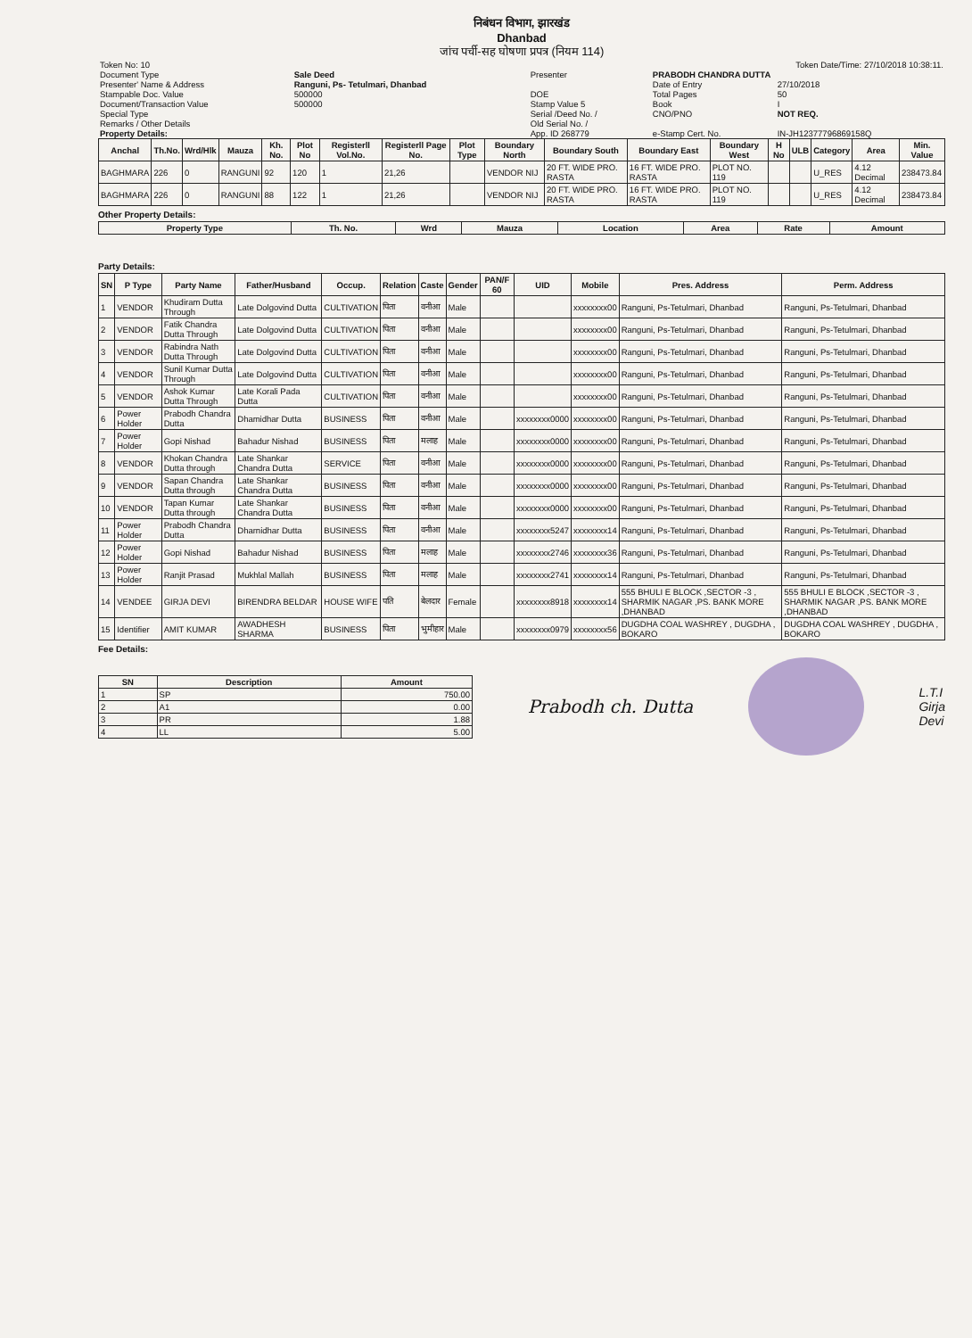निबंधन विभाग, झारखंड
Dhanbad
जांच पर्ची-सह घोषणा प्रपत्र (नियम 114)
| Token No: 10 | | | Token Date/Time: 27/10/2018 10:38:11. | |
| Document Type | Sale Deed | Presenter | PRABODH CHANDRA DUTTA | |
| Presenter' Name & Address | Ranguni, Ps- Tetulmari, Dhanbad | | Date of Entry | 27/10/2018 |
| Stampable Doc. Value | 500000 | DOE | Total Pages | 50 |
| Document/Transaction Value | 500000 | Stamp Value 5 | Book | I |
| Special Type | | Serial /Deed No. / | CNO/PNO | NOT REQ. |
| Remarks / Other Details | | Old Serial No. / | | |
| Property Details: | | App. ID 268779 | e-Stamp Cert. No. | IN-JH12377796869158Q |
| Anchal | Th.No. | Wrd/Hlk | Mauza | Kh. No. | Plot No | Registerll Vol.No. | Registerll Page No. | Plot Type | Boundary North | Boundary South | Boundary East | Boundary West | H No | ULB | Category | Area | Min. Value |
| --- | --- | --- | --- | --- | --- | --- | --- | --- | --- | --- | --- | --- | --- | --- | --- | --- | --- |
| BAGHMARA | 226 | 0 | RANGUNI | 92 | 120 | 1 | 21,26 | | VENDOR NIJ | 20 FT. WIDE PRO. RASTA | 16 FT. WIDE PRO. RASTA | PLOT NO. 119 | | | U_RES | 4.12 Decimal | 238473.84 |
| BAGHMARA | 226 | 0 | RANGUNI | 88 | 122 | 1 | 21,26 | | VENDOR NIJ | 20 FT. WIDE PRO. RASTA | 16 FT. WIDE PRO. RASTA | PLOT NO. 119 | | | U_RES | 4.12 Decimal | 238473.84 |
Other Property Details:
| Property Type | Th. No. | Wrd | Mauza | Location | Area | Rate | Amount |
| --- | --- | --- | --- | --- | --- | --- | --- |
Party Details:
| SN | P Type | Party Name | Father/Husband | Occup. | Relation | Caste | Gender | PAN/F 60 | UID | Mobile | Pres. Address | Perm. Address |
| --- | --- | --- | --- | --- | --- | --- | --- | --- | --- | --- | --- | --- |
| 1 | VENDOR | Khudiram Dutta Through | Late Dolgovind Dutta | CULTIVATION | पिता | वनीआ | Male | | | xxxxxxxx00 | Ranguni, Ps-Tetulmari, Dhanbad | Ranguni, Ps-Tetulmari, Dhanbad |
| 2 | VENDOR | Fatik Chandra Dutta Through | Late Dolgovind Dutta | CULTIVATION | पिता | वनीआ | Male | | | xxxxxxxx00 | Ranguni, Ps-Tetulmari, Dhanbad | Ranguni, Ps-Tetulmari, Dhanbad |
| 3 | VENDOR | Rabindra Nath Dutta Through | Late Dolgovind Dutta | CULTIVATION | पिता | वनीआ | Male | | | xxxxxxxx00 | Ranguni, Ps-Tetulmari, Dhanbad | Ranguni, Ps-Tetulmari, Dhanbad |
| 4 | VENDOR | Sunil Kumar Dutta Through | Late Dolgovind Dutta | CULTIVATION | पिता | वनीआ | Male | | | xxxxxxxx00 | Ranguni, Ps-Tetulmari, Dhanbad | Ranguni, Ps-Tetulmari, Dhanbad |
| 5 | VENDOR | Ashok Kumar Dutta Through | Late Korali Pada Dutta | CULTIVATION | पिता | वनीआ | Male | | | xxxxxxxx00 | Ranguni, Ps-Tetulmari, Dhanbad | Ranguni, Ps-Tetulmari, Dhanbad |
| 6 | Power Holder | Prabodh Chandra Dutta | Dhamidhar Dutta | BUSINESS | पिता | वनीआ | Male | | xxxxxxxx0000 | xxxxxxxx00 | Ranguni, Ps-Tetulmari, Dhanbad | Ranguni, Ps-Tetulmari, Dhanbad |
| 7 | Power Holder | Gopi Nishad | Bahadur Nishad | BUSINESS | पिता | मलाह | Male | | xxxxxxxx0000 | xxxxxxxx00 | Ranguni, Ps-Tetulmari, Dhanbad | Ranguni, Ps-Tetulmari, Dhanbad |
| 8 | VENDOR | Khokan Chandra Dutta through | Late Shankar Chandra Dutta | SERVICE | पिता | वनीआ | Male | | xxxxxxxx0000 | xxxxxxxx00 | Ranguni, Ps-Tetulmari, Dhanbad | Ranguni, Ps-Tetulmari, Dhanbad |
| 9 | VENDOR | Sapan Chandra Dutta through | Late Shankar Chandra Dutta | BUSINESS | पिता | वनीआ | Male | | xxxxxxxx0000 | xxxxxxxx00 | Ranguni, Ps-Tetulmari, Dhanbad | Ranguni, Ps-Tetulmari, Dhanbad |
| 10 | VENDOR | Tapan Kumar Dutta through | Late Shankar Chandra Dutta | BUSINESS | पिता | वनीआ | Male | | xxxxxxxx0000 | xxxxxxxx00 | Ranguni, Ps-Tetulmari, Dhanbad | Ranguni, Ps-Tetulmari, Dhanbad |
| 11 | Power Holder | Prabodh Chandra Dutta | Dharnidhar Dutta | BUSINESS | पिता | वनीआ | Male | | xxxxxxxx5247 | xxxxxxxx14 | Ranguni, Ps-Tetulmari, Dhanbad | Ranguni, Ps-Tetulmari, Dhanbad |
| 12 | Power Holder | Gopi Nishad | Bahadur Nishad | BUSINESS | पिता | मलाह | Male | | xxxxxxxx2746 | xxxxxxxx36 | Ranguni, Ps-Tetulmari, Dhanbad | Ranguni, Ps-Tetulmari, Dhanbad |
| 13 | Power Holder | Ranjit Prasad | Mukhlal Mallah | BUSINESS | पिता | मलाह | Male | | xxxxxxxx2741 | xxxxxxxx14 | Ranguni, Ps-Tetulmari, Dhanbad | Ranguni, Ps-Tetulmari, Dhanbad |
| 14 | VENDEE | GIRJA DEVI | BIRENDRA BELDAR | HOUSE WIFE | पति | बेलदार | Female | | xxxxxxxx8918 | xxxxxxxx14 | 555 BHULI E BLOCK ,SECTOR -3 , SHARMIK NAGAR ,PS. BANK MORE ,DHANBAD | 555 BHULI E BLOCK ,SECTOR -3 , SHARMIK NAGAR ,PS. BANK MORE ,DHANBAD |
| 15 | Identifier | AMIT KUMAR | AWADHESH SHARMA | BUSINESS | पिता | भुमीहार | Male | | xxxxxxxx0979 | xxxxxxxx56 | DUGDHA COAL WASHREY , DUGDHA , BOKARO | DUGDHA COAL WASHREY , DUGDHA , BOKARO |
Fee Details:
| SN | Description | Amount |
| --- | --- | --- |
| 1 | SP | 750.00 |
| 2 | A1 | 0.00 |
| 3 | PR | 1.88 |
| 4 | LL | 5.00 |
Prabodh ch. Dutta
L.T.I
Girja
Devi